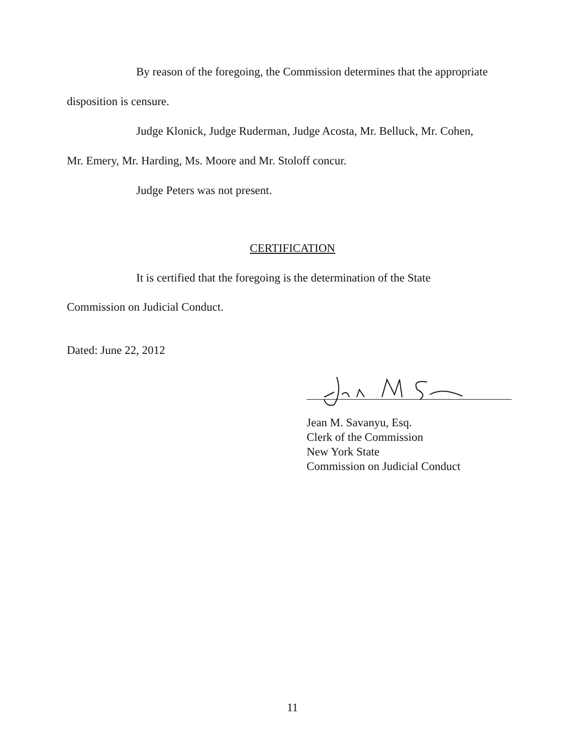By reason of the foregoing, the Commission determines that the appropriate
disposition is censure.
Judge Klonick, Judge Ruderman, Judge Acosta, Mr. Belluck, Mr. Cohen,
Mr. Emery, Mr. Harding, Ms. Moore and Mr. Stoloff concur.
Judge Peters was not present.
CERTIFICATION
It is certified that the foregoing is the determination of the State
Commission on Judicial Conduct.
Dated: June 22, 2012
Jean M. Savanyu, Esq.
Clerk of the Commission
New York State
Commission on Judicial Conduct
11